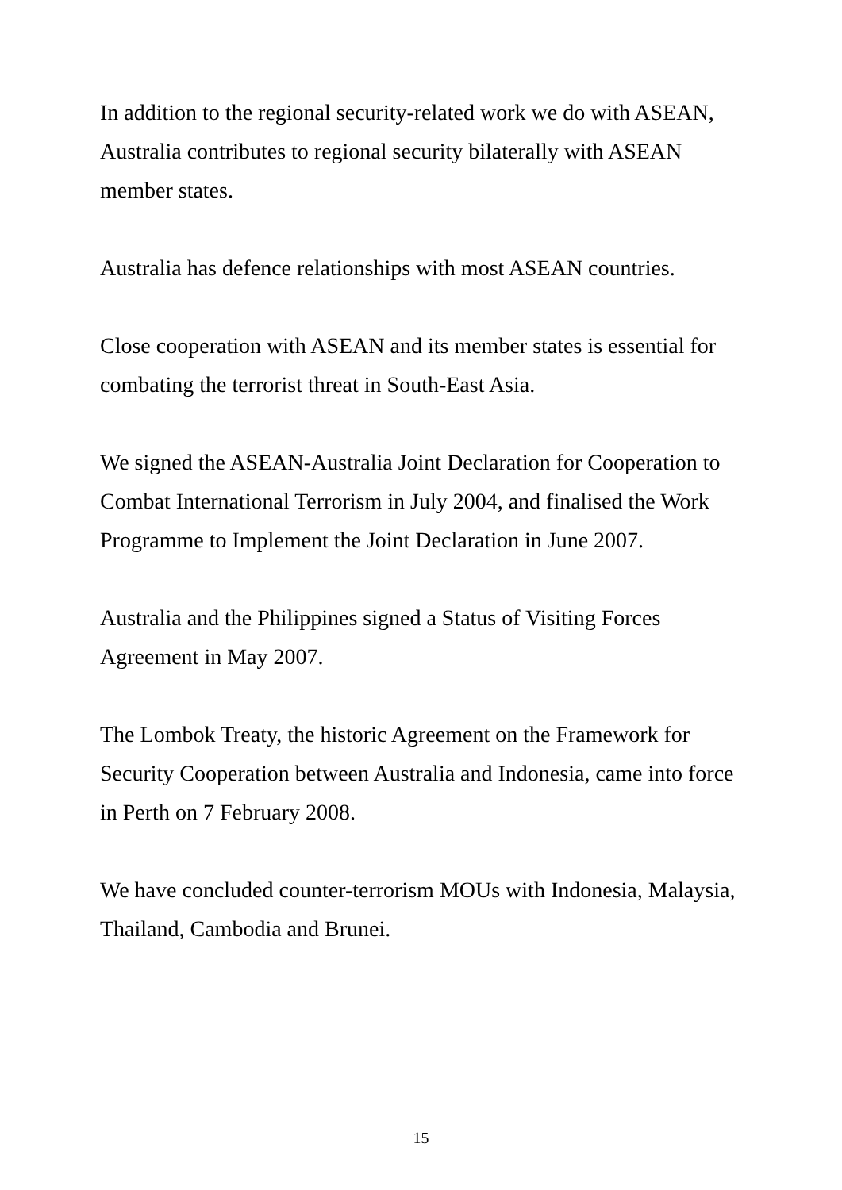In addition to the regional security-related work we do with ASEAN, Australia contributes to regional security bilaterally with ASEAN member states.
Australia has defence relationships with most ASEAN countries.
Close cooperation with ASEAN and its member states is essential for combating the terrorist threat in South-East Asia.
We signed the ASEAN-Australia Joint Declaration for Cooperation to Combat International Terrorism in July 2004, and finalised the Work Programme to Implement the Joint Declaration in June 2007.
Australia and the Philippines signed a Status of Visiting Forces Agreement in May 2007.
The Lombok Treaty, the historic Agreement on the Framework for Security Cooperation between Australia and Indonesia, came into force in Perth on 7 February 2008.
We have concluded counter-terrorism MOUs with Indonesia, Malaysia, Thailand, Cambodia and Brunei.
15